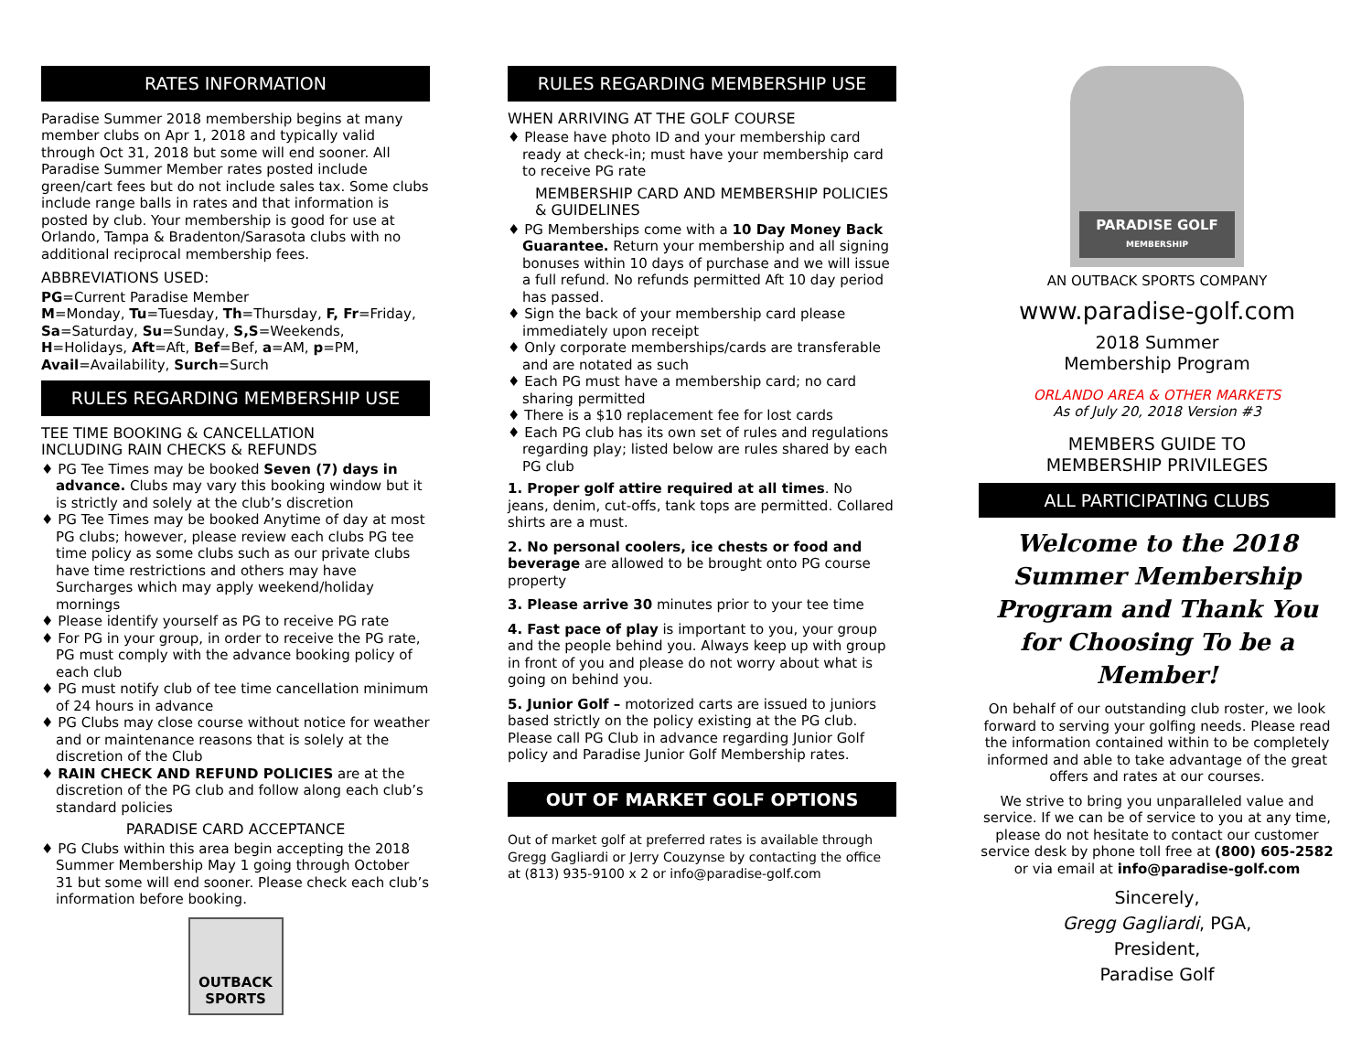RATES INFORMATION
Paradise Summer 2018 membership begins at many member clubs on Apr 1, 2018 and typically valid through Oct 31, 2018 but some will end sooner. All Paradise Summer Member rates posted include green/cart fees but do not include sales tax. Some clubs include range balls in rates and that information is posted by club. Your membership is good for use at Orlando, Tampa & Bradenton/Sarasota clubs with no additional reciprocal membership fees.
ABBREVIATIONS USED:
PG=Current Paradise Member
M=Monday, Tu=Tuesday, Th=Thursday, F, Fr=Friday, Sa=Saturday, Su=Sunday, S,S=Weekends, H=Holidays, Aft=Aft, Bef=Bef, a=AM, p=PM, Avail=Availability, Surch=Surch
RULES REGARDING MEMBERSHIP USE
TEE TIME BOOKING & CANCELLATION
INCLUDING RAIN CHECKS & REFUNDS
♦ PG Tee Times may be booked Seven (7) days in advance. Clubs may vary this booking window but it is strictly and solely at the club’s discretion
♦ PG Tee Times may be booked Anytime of day at most PG clubs; however, please review each clubs PG tee time policy as some clubs such as our private clubs have time restrictions and others may have Surcharges which may apply weekend/holiday mornings
♦ Please identify yourself as PG to receive PG rate
♦ For PG in your group, in order to receive the PG rate, PG must comply with the advance booking policy of each club
♦ PG must notify club of tee time cancellation minimum of 24 hours in advance
♦ PG Clubs may close course without notice for weather and or maintenance reasons that is solely at the discretion of the Club
♦ RAIN CHECK AND REFUND POLICIES are at the discretion of the PG club and follow along each club’s standard policies
PARADISE CARD ACCEPTANCE
♦ PG Clubs within this area begin accepting the 2018 Summer Membership May 1 going through October 31 but some will end sooner. Please check each club’s information before booking.
OUTBACK SPORTS
RULES REGARDING MEMBERSHIP USE
WHEN ARRIVING AT THE GOLF COURSE
♦ Please have photo ID and your membership card ready at check-in; must have your membership card to receive PG rate
MEMBERSHIP CARD AND MEMBERSHIP POLICIES & GUIDELINES
♦ PG Memberships come with a 10 Day Money Back Guarantee. Return your membership and all signing bonuses within 10 days of purchase and we will issue a full refund. No refunds permitted Aft 10 day period has passed.
♦ Sign the back of your membership card please immediately upon receipt
♦ Only corporate memberships/cards are transferable and are notated as such
♦ Each PG must have a membership card; no card sharing permitted
♦ There is a $10 replacement fee for lost cards
♦ Each PG club has its own set of rules and regulations regarding play; listed below are rules shared by each PG club
1. Proper golf attire required at all times. No jeans, denim, cut-offs, tank tops are permitted. Collared shirts are a must.
2. No personal coolers, ice chests or food and beverage are allowed to be brought onto PG course property
3. Please arrive 30 minutes prior to your tee time
4. Fast pace of play is important to you, your group and the people behind you. Always keep up with group in front of you and please do not worry about what is going on behind you.
5. Junior Golf – motorized carts are issued to juniors based strictly on the policy existing at the PG club. Please call PG Club in advance regarding Junior Golf policy and Paradise Junior Golf Membership rates.
OUT OF MARKET GOLF OPTIONS
Out of market golf at preferred rates is available through Gregg Gagliardi or Jerry Couzynse by contacting the office at (813) 935-9100 x 2 or info@paradise-golf.com
PARADISE GOLF
MEMBERSHIP
AN OUTBACK SPORTS COMPANY
www.paradise-golf.com
2018 Summer
Membership Program
ORLANDO AREA & OTHER MARKETS
As of July 20, 2018 Version #3
MEMBERS GUIDE TO
MEMBERSHIP PRIVILEGES
ALL PARTICIPATING CLUBS
Welcome to the 2018 Summer Membership Program and Thank You for Choosing To be a Member!
On behalf of our outstanding club roster, we look forward to serving your golfing needs. Please read the information contained within to be completely informed and able to take advantage of the great offers and rates at our courses.
We strive to bring you unparalleled value and service. If we can be of service to you at any time, please do not hesitate to contact our customer service desk by phone toll free at (800) 605-2582 or via email at info@paradise-golf.com
Sincerely,
Gregg Gagliardi, PGA,
President,
Paradise Golf